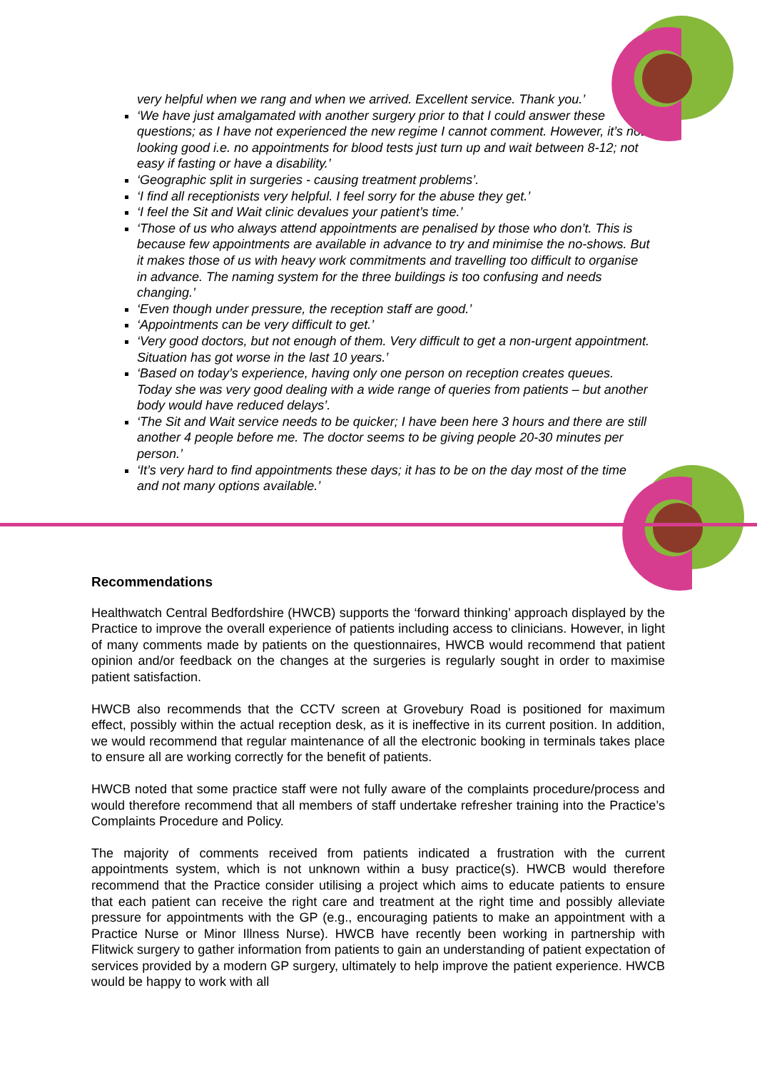very helpful when we rang and when we arrived. Excellent service. Thank you.’
‘We have just amalgamated with another surgery prior to that I could answer these questions; as I have not experienced the new regime I cannot comment. However, it’s not looking good i.e. no appointments for blood tests just turn up and wait between 8-12; not easy if fasting or have a disability.’
‘Geographic split in surgeries - causing treatment problems’.
‘I find all receptionists very helpful. I feel sorry for the abuse they get.’
‘I feel the Sit and Wait clinic devalues your patient’s time.’
‘Those of us who always attend appointments are penalised by those who don’t. This is because few appointments are available in advance to try and minimise the no-shows. But it makes those of us with heavy work commitments and travelling too difficult to organise in advance. The naming system for the three buildings is too confusing and needs changing.’
‘Even though under pressure, the reception staff are good.’
‘Appointments can be very difficult to get.’
‘Very good doctors, but not enough of them. Very difficult to get a non-urgent appointment. Situation has got worse in the last 10 years.’
‘Based on today’s experience, having only one person on reception creates queues. Today she was very good dealing with a wide range of queries from patients – but another body would have reduced delays’.
‘The Sit and Wait service needs to be quicker; I have been here 3 hours and there are still another 4 people before me. The doctor seems to be giving people 20-30 minutes per person.’
‘It’s very hard to find appointments these days; it has to be on the day most of the time and not many options available.’
Recommendations
Healthwatch Central Bedfordshire (HWCB) supports the ‘forward thinking’ approach displayed by the Practice to improve the overall experience of patients including access to clinicians. However, in light of many comments made by patients on the questionnaires, HWCB would recommend that patient opinion and/or feedback on the changes at the surgeries is regularly sought in order to maximise patient satisfaction.
HWCB also recommends that the CCTV screen at Grovebury Road is positioned for maximum effect, possibly within the actual reception desk, as it is ineffective in its current position. In addition, we would recommend that regular maintenance of all the electronic booking in terminals takes place to ensure all are working correctly for the benefit of patients.
HWCB noted that some practice staff were not fully aware of the complaints procedure/process and would therefore recommend that all members of staff undertake refresher training into the Practice’s Complaints Procedure and Policy.
The majority of comments received from patients indicated a frustration with the current appointments system, which is not unknown within a busy practice(s). HWCB would therefore recommend that the Practice consider utilising a project which aims to educate patients to ensure that each patient can receive the right care and treatment at the right time and possibly alleviate pressure for appointments with the GP (e.g., encouraging patients to make an appointment with a Practice Nurse or Minor Illness Nurse). HWCB have recently been working in partnership with Flitwick surgery to gather information from patients to gain an understanding of patient expectation of services provided by a modern GP surgery, ultimately to help improve the patient experience. HWCB would be happy to work with all